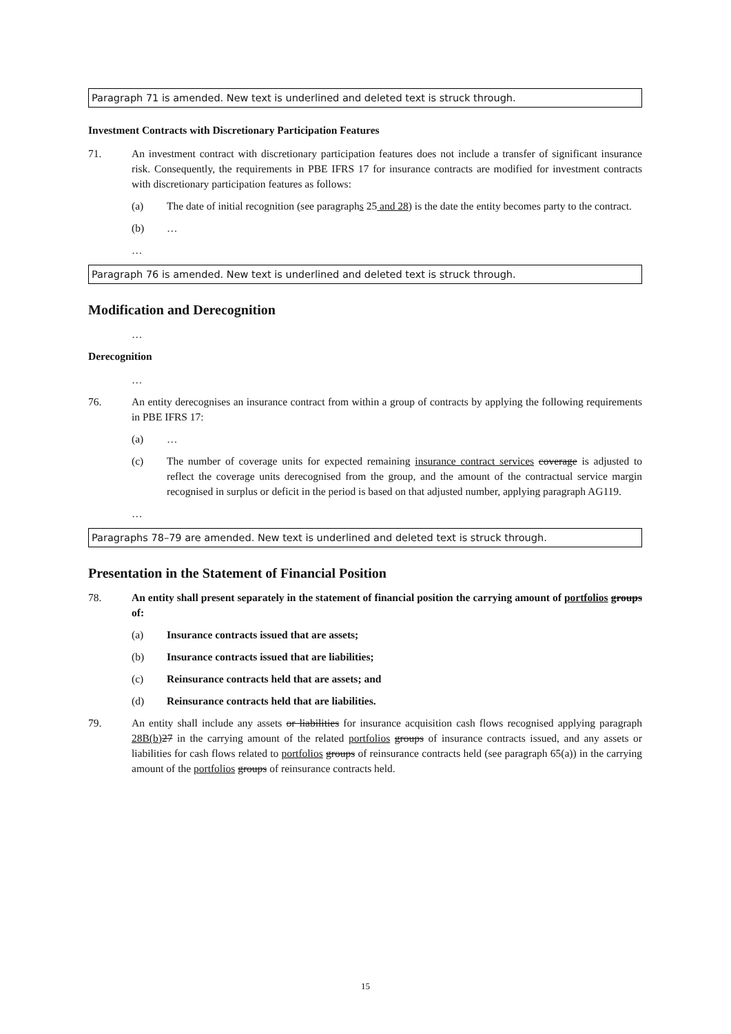Paragraph 71 is amended. New text is underlined and deleted text is struck through.
Investment Contracts with Discretionary Participation Features
71. An investment contract with discretionary participation features does not include a transfer of significant insurance risk. Consequently, the requirements in PBE IFRS 17 for insurance contracts are modified for investment contracts with discretionary participation features as follows:
(a) The date of initial recognition (see paragraphs 25 and 28) is the date the entity becomes party to the contract.
(b) …
…
Paragraph 76 is amended. New text is underlined and deleted text is struck through.
Modification and Derecognition
…
Derecognition
…
76. An entity derecognises an insurance contract from within a group of contracts by applying the following requirements in PBE IFRS 17:
(a) …
(c) The number of coverage units for expected remaining insurance contract services coverage is adjusted to reflect the coverage units derecognised from the group, and the amount of the contractual service margin recognised in surplus or deficit in the period is based on that adjusted number, applying paragraph AG119.
…
Paragraphs 78–79 are amended. New text is underlined and deleted text is struck through.
Presentation in the Statement of Financial Position
78. An entity shall present separately in the statement of financial position the carrying amount of portfolios groups of:
(a) Insurance contracts issued that are assets;
(b) Insurance contracts issued that are liabilities;
(c) Reinsurance contracts held that are assets; and
(d) Reinsurance contracts held that are liabilities.
79. An entity shall include any assets or liabilities for insurance acquisition cash flows recognised applying paragraph 28B(b) 27 in the carrying amount of the related portfolios groups of insurance contracts issued, and any assets or liabilities for cash flows related to portfolios groups of reinsurance contracts held (see paragraph 65(a)) in the carrying amount of the portfolios groups of reinsurance contracts held.
15